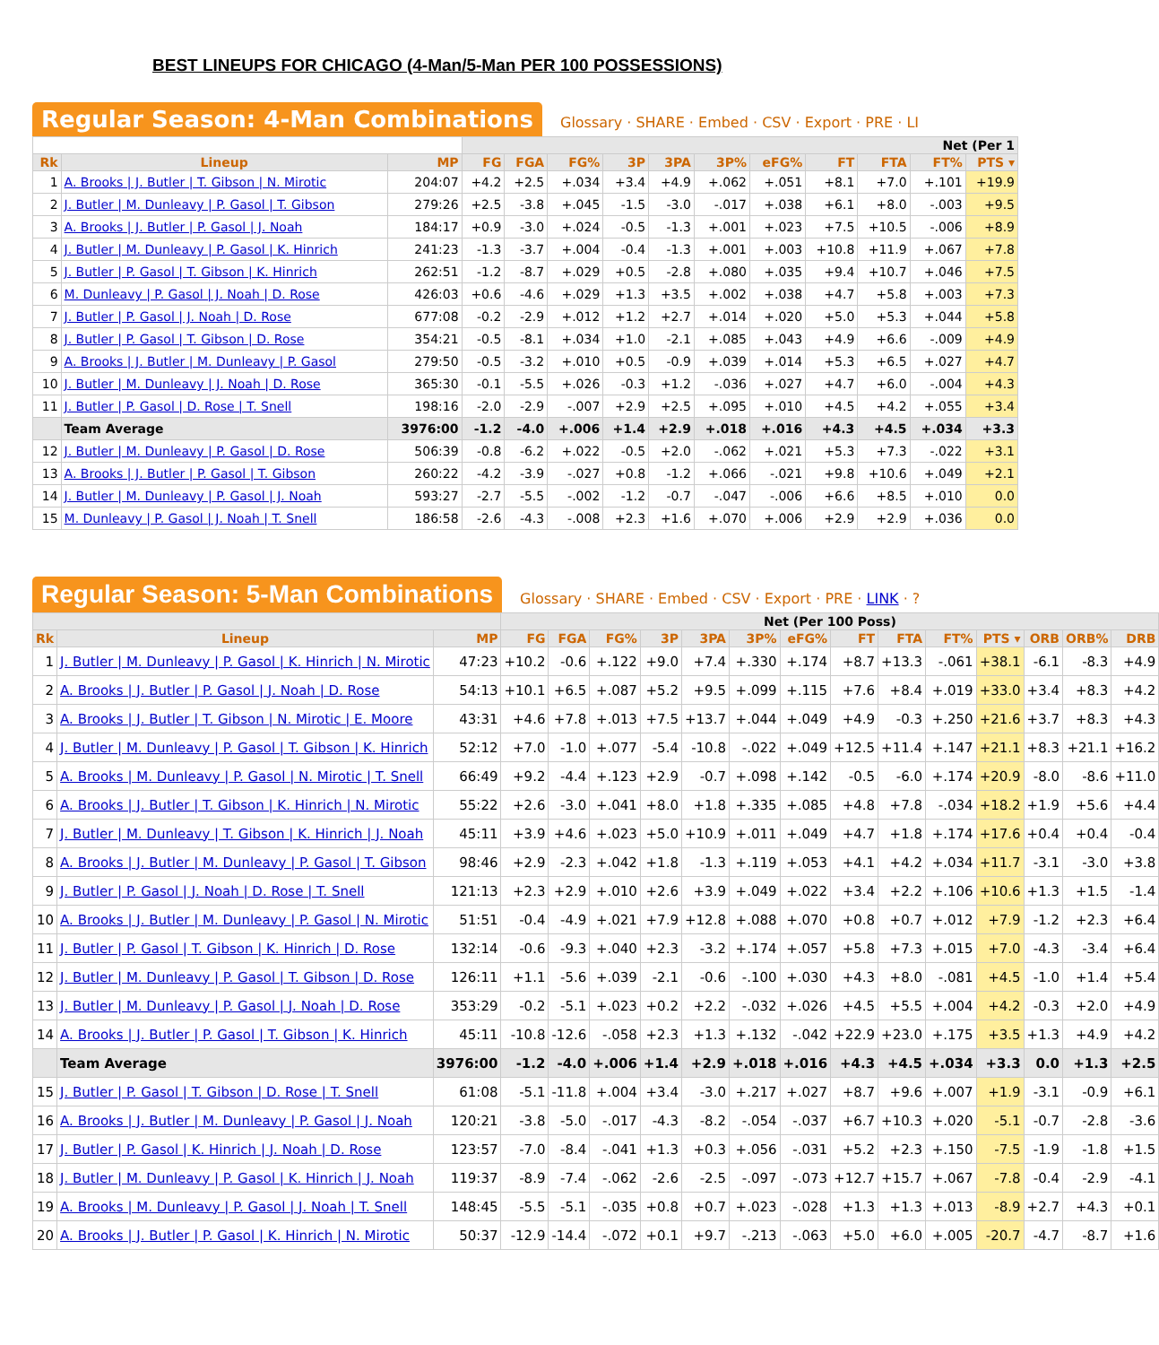BEST LINEUPS FOR CHICAGO (4-Man/5-Man PER 100 POSSESSIONS)
Regular Season: 4-Man Combinations
Glossary · SHARE · Embed · CSV · Export · PRE · LI
| | | | Net (Per 1 | | | | | | | | | | |
| --- | --- | --- | --- | --- | --- | --- | --- | --- | --- | --- | --- | --- | --- |
| Rk | Lineup | MP | FG | FGA | FG% | 3P | 3PA | 3P% | eFG% | FT | FTA | FT% | PTS ▾ |
| 1 | A. Brooks / J. Butler / T. Gibson / N. Mirotic | 204:07 | +4.2 | +2.5 | +.034 | +3.4 | +4.9 | +.062 | +.051 | +8.1 | +7.0 | +.101 | +19.9 |
| 2 | J. Butler / M. Dunleavy / P. Gasol / T. Gibson | 279:26 | +2.5 | -3.8 | +.045 | -1.5 | -3.0 | -.017 | +.038 | +6.1 | +8.0 | -.003 | +9.5 |
| 3 | A. Brooks / J. Butler / P. Gasol / J. Noah | 184:17 | +0.9 | -3.0 | +.024 | -0.5 | -1.3 | +.001 | +.023 | +7.5 | +10.5 | -.006 | +8.9 |
| 4 | J. Butler / M. Dunleavy / P. Gasol / K. Hinrich | 241:23 | -1.3 | -3.7 | +.004 | -0.4 | -1.3 | +.001 | +.003 | +10.8 | +11.9 | +.067 | +7.8 |
| 5 | J. Butler / P. Gasol / T. Gibson / K. Hinrich | 262:51 | -1.2 | -8.7 | +.029 | +0.5 | -2.8 | +.080 | +.035 | +9.4 | +10.7 | +.046 | +7.5 |
| 6 | M. Dunleavy / P. Gasol / J. Noah / D. Rose | 426:03 | +0.6 | -4.6 | +.029 | +1.3 | +3.5 | +.002 | +.038 | +4.7 | +5.8 | +.003 | +7.3 |
| 7 | J. Butler / P. Gasol / J. Noah / D. Rose | 677:08 | -0.2 | -2.9 | +.012 | +1.2 | +2.7 | +.014 | +.020 | +5.0 | +5.3 | +.044 | +5.8 |
| 8 | J. Butler / P. Gasol / T. Gibson / D. Rose | 354:21 | -0.5 | -8.1 | +.034 | +1.0 | -2.1 | +.085 | +.043 | +4.9 | +6.6 | -.009 | +4.9 |
| 9 | A. Brooks / J. Butler / M. Dunleavy / P. Gasol | 279:50 | -0.5 | -3.2 | +.010 | +0.5 | -0.9 | +.039 | +.014 | +5.3 | +6.5 | +.027 | +4.7 |
| 10 | J. Butler / M. Dunleavy / J. Noah / D. Rose | 365:30 | -0.1 | -5.5 | +.026 | -0.3 | +1.2 | -.036 | +.027 | +4.7 | +6.0 | -.004 | +4.3 |
| 11 | J. Butler / P. Gasol / D. Rose / T. Snell | 198:16 | -2.0 | -2.9 | -.007 | +2.9 | +2.5 | +.095 | +.010 | +4.5 | +4.2 | +.055 | +3.4 |
| | Team Average | 3976:00 | -1.2 | -4.0 | +.006 | +1.4 | +2.9 | +.018 | +.016 | +4.3 | +4.5 | +.034 | +3.3 |
| 12 | J. Butler / M. Dunleavy / P. Gasol / D. Rose | 506:39 | -0.8 | -6.2 | +.022 | -0.5 | +2.0 | -.062 | +.021 | +5.3 | +7.3 | -.022 | +3.1 |
| 13 | A. Brooks / J. Butler / P. Gasol / T. Gibson | 260:22 | -4.2 | -3.9 | -.027 | +0.8 | -1.2 | +.066 | -.021 | +9.8 | +10.6 | +.049 | +2.1 |
| 14 | J. Butler / M. Dunleavy / P. Gasol / J. Noah | 593:27 | -2.7 | -5.5 | -.002 | -1.2 | -0.7 | -.047 | -.006 | +6.6 | +8.5 | +.010 | 0.0 |
| 15 | M. Dunleavy / P. Gasol / J. Noah / T. Snell | 186:58 | -2.6 | -4.3 | -.008 | +2.3 | +1.6 | +.070 | +.006 | +2.9 | +2.9 | +.036 | 0.0 |
Regular Season: 5-Man Combinations
Glossary · SHARE · Embed · CSV · Export · PRE · LINK · ?
| | | | Net (Per 100 Poss) | | | | | | | | | | | | | |
| --- | --- | --- | --- | --- | --- | --- | --- | --- | --- | --- | --- | --- | --- | --- | --- | --- |
| Rk | Lineup | MP | FG | FGA | FG% | 3P | 3PA | 3P% | eFG% | FT | FTA | FT% | PTS ▾ | ORB | ORB% | DRB |
| 1 | J. Butler / M. Dunleavy / P. Gasol / K. Hinrich / N. Mirotic | 47:23 | +10.2 | -0.6 | +.122 | +9.0 | +7.4 | +.330 | +.174 | +8.7 | +13.3 | -.061 | +38.1 | -6.1 | -8.3 | +4.9 |
| 2 | A. Brooks / J. Butler / P. Gasol / J. Noah / D. Rose | 54:13 | +10.1 | +6.5 | +.087 | +5.2 | +9.5 | +.099 | +.115 | +7.6 | +8.4 | +.019 | +33.0 | +3.4 | +8.3 | +4.2 |
| 3 | A. Brooks / J. Butler / T. Gibson / N. Mirotic / E. Moore | 43:31 | +4.6 | +7.8 | +.013 | +7.5 | +13.7 | +.044 | +.049 | +4.9 | -0.3 | +.250 | +21.6 | +3.7 | +8.3 | +4.3 |
| 4 | J. Butler / M. Dunleavy / P. Gasol / T. Gibson / K. Hinrich | 52:12 | +7.0 | -1.0 | +.077 | -5.4 | -10.8 | -.022 | +.049 | +12.5 | +11.4 | +.147 | +21.1 | +8.3 | +21.1 | +16.2 |
| 5 | A. Brooks / M. Dunleavy / P. Gasol / N. Mirotic / T. Snell | 66:49 | +9.2 | -4.4 | +.123 | +2.9 | -0.7 | +.098 | +.142 | -0.5 | -6.0 | +.174 | +20.9 | -8.0 | -8.6 | +11.0 |
| 6 | A. Brooks / J. Butler / T. Gibson / K. Hinrich / N. Mirotic | 55:22 | +2.6 | -3.0 | +.041 | +8.0 | +1.8 | +.335 | +.085 | +4.8 | +7.8 | -.034 | +18.2 | +1.9 | +5.6 | +4.4 |
| 7 | J. Butler / M. Dunleavy / T. Gibson / K. Hinrich / J. Noah | 45:11 | +3.9 | +4.6 | +.023 | +5.0 | +10.9 | +.011 | +.049 | +4.7 | +1.8 | +.174 | +17.6 | +0.4 | +0.4 | -0.4 |
| 8 | A. Brooks / J. Butler / M. Dunleavy / P. Gasol / T. Gibson | 98:46 | +2.9 | -2.3 | +.042 | +1.8 | -1.3 | +.119 | +.053 | +4.1 | +4.2 | +.034 | +11.7 | -3.1 | -3.0 | +3.8 |
| 9 | J. Butler / P. Gasol / J. Noah / D. Rose / T. Snell | 121:13 | +2.3 | +2.9 | +.010 | +2.6 | +3.9 | +.049 | +.022 | +3.4 | +2.2 | +.106 | +10.6 | +1.3 | +1.5 | -1.4 |
| 10 | A. Brooks / J. Butler / M. Dunleavy / P. Gasol / N. Mirotic | 51:51 | -0.4 | -4.9 | +.021 | +7.9 | +12.8 | +.088 | +.070 | +0.8 | +0.7 | +.012 | +7.9 | -1.2 | +2.3 | +6.4 |
| 11 | J. Butler / P. Gasol / T. Gibson / K. Hinrich / D. Rose | 132:14 | -0.6 | -9.3 | +.040 | +2.3 | -3.2 | +.174 | +.057 | +5.8 | +7.3 | +.015 | +7.0 | -4.3 | -3.4 | +6.4 |
| 12 | J. Butler / M. Dunleavy / P. Gasol / T. Gibson / D. Rose | 126:11 | +1.1 | -5.6 | +.039 | -2.1 | -0.6 | -.100 | +.030 | +4.3 | +8.0 | -.081 | +4.5 | -1.0 | +1.4 | +5.4 |
| 13 | J. Butler / M. Dunleavy / P. Gasol / J. Noah / D. Rose | 353:29 | -0.2 | -5.1 | +.023 | +0.2 | +2.2 | -.032 | +.026 | +4.5 | +5.5 | +.004 | +4.2 | -0.3 | +2.0 | +4.9 |
| 14 | A. Brooks / J. Butler / P. Gasol / T. Gibson / K. Hinrich | 45:11 | -10.8 | -12.6 | -.058 | +2.3 | +1.3 | +.132 | -.042 | +22.9 | +23.0 | +.175 | +3.5 | +1.3 | +4.9 | +4.2 |
| | Team Average | 3976:00 | -1.2 | -4.0 | +.006 | +1.4 | +2.9 | +.018 | +.016 | +4.3 | +4.5 | +.034 | +3.3 | 0.0 | +1.3 | +2.5 |
| 15 | J. Butler / P. Gasol / T. Gibson / D. Rose / T. Snell | 61:08 | -5.1 | -11.8 | +.004 | +3.4 | -3.0 | +.217 | +.027 | +8.7 | +9.6 | +.007 | +1.9 | -3.1 | -0.9 | +6.1 |
| 16 | A. Brooks / J. Butler / M. Dunleavy / P. Gasol / J. Noah | 120:21 | -3.8 | -5.0 | -.017 | -4.3 | -8.2 | -.054 | -.037 | +6.7 | +10.3 | +.020 | -5.1 | -0.7 | -2.8 | -3.6 |
| 17 | J. Butler / P. Gasol / K. Hinrich / J. Noah / D. Rose | 123:57 | -7.0 | -8.4 | -.041 | +1.3 | +0.3 | +.056 | -.031 | +5.2 | +2.3 | +.150 | -7.5 | -1.9 | -1.8 | +1.5 |
| 18 | J. Butler / M. Dunleavy / P. Gasol / K. Hinrich / J. Noah | 119:37 | -8.9 | -7.4 | -.062 | -2.6 | -2.5 | -.097 | -.073 | +12.7 | +15.7 | +.067 | -7.8 | -0.4 | -2.9 | -4.1 |
| 19 | A. Brooks / M. Dunleavy / P. Gasol / J. Noah / T. Snell | 148:45 | -5.5 | -5.1 | -.035 | +0.8 | +0.7 | +.023 | -.028 | +1.3 | +1.3 | +.013 | -8.9 | +2.7 | +4.3 | +0.1 |
| 20 | A. Brooks / J. Butler / P. Gasol / K. Hinrich / N. Mirotic | 50:37 | -12.9 | -14.4 | -.072 | +0.1 | +9.7 | -.213 | -.063 | +5.0 | +6.0 | +.005 | -20.7 | -4.7 | -8.7 | +1.6 |